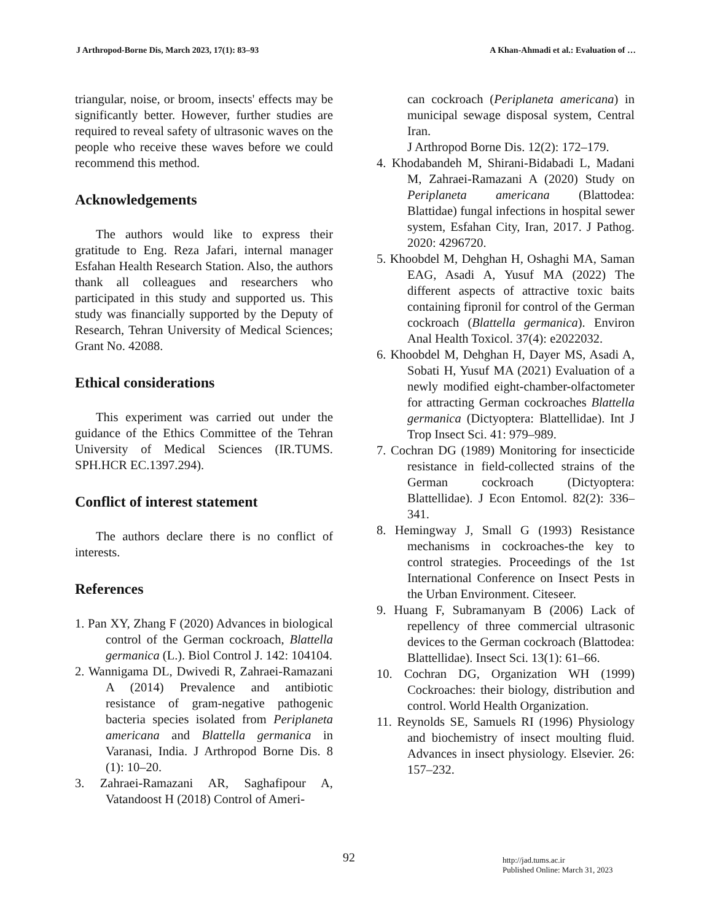J Arthropod-Borne Dis, March 2023, 17(1): 83–93 A Khan-Ahmadi et al.: Evaluation of …
triangular, noise, or broom, insects' effects may be significantly better. However, further studies are required to reveal safety of ultrasonic waves on the people who receive these waves before we could recommend this method.
Acknowledgements
The authors would like to express their gratitude to Eng. Reza Jafari, internal manager Esfahan Health Research Station. Also, the authors thank all colleagues and researchers who participated in this study and supported us. This study was financially supported by the Deputy of Research, Tehran University of Medical Sciences; Grant No. 42088.
Ethical considerations
This experiment was carried out under the guidance of the Ethics Committee of the Tehran University of Medical Sciences (IR.TUMS. SPH.HCR EC.1397.294).
Conflict of interest statement
The authors declare there is no conflict of interests.
References
1. Pan XY, Zhang F (2020) Advances in biological control of the German cockroach, Blattella germanica (L.). Biol Control J. 142: 104104.
2. Wannigama DL, Dwivedi R, Zahraei-Ramazani A (2014) Prevalence and antibiotic resistance of gram-negative pathogenic bacteria species isolated from Periplaneta americana and Blattella germanica in Varanasi, India. J Arthropod Borne Dis. 8 (1): 10–20.
3. Zahraei-Ramazani AR, Saghafipour A, Vatandoost H (2018) Control of Ameri-
can cockroach (Periplaneta americana) in municipal sewage disposal system, Central Iran.
J Arthropod Borne Dis. 12(2): 172–179.
4. Khodabandeh M, Shirani-Bidabadi L, Madani M, Zahraei-Ramazani A (2020) Study on Periplaneta americana (Blattodea: Blattidae) fungal infections in hospital sewer system, Esfahan City, Iran, 2017. J Pathog. 2020: 4296720.
5. Khoobdel M, Dehghan H, Oshaghi MA, Saman EAG, Asadi A, Yusuf MA (2022) The different aspects of attractive toxic baits containing fipronil for control of the German cockroach (Blattella germanica). Environ Anal Health Toxicol. 37(4): e2022032.
6. Khoobdel M, Dehghan H, Dayer MS, Asadi A, Sobati H, Yusuf MA (2021) Evaluation of a newly modified eight-chamber-olfactometer for attracting German cockroaches Blattella germanica (Dictyoptera: Blattellidae). Int J Trop Insect Sci. 41: 979–989.
7. Cochran DG (1989) Monitoring for insecticide resistance in field-collected strains of the German cockroach (Dictyoptera: Blattellidae). J Econ Entomol. 82(2): 336–341.
8. Hemingway J, Small G (1993) Resistance mechanisms in cockroaches-the key to control strategies. Proceedings of the 1st International Conference on Insect Pests in the Urban Environment. Citeseer.
9. Huang F, Subramanyam B (2006) Lack of repellency of three commercial ultrasonic devices to the German cockroach (Blattodea: Blattellidae). Insect Sci. 13(1): 61–66.
10. Cochran DG, Organization WH (1999) Cockroaches: their biology, distribution and control. World Health Organization.
11. Reynolds SE, Samuels RI (1996) Physiology and biochemistry of insect moulting fluid. Advances in insect physiology. Elsevier. 26: 157–232.
92
http://jad.tums.ac.ir
Published Online: March 31, 2023